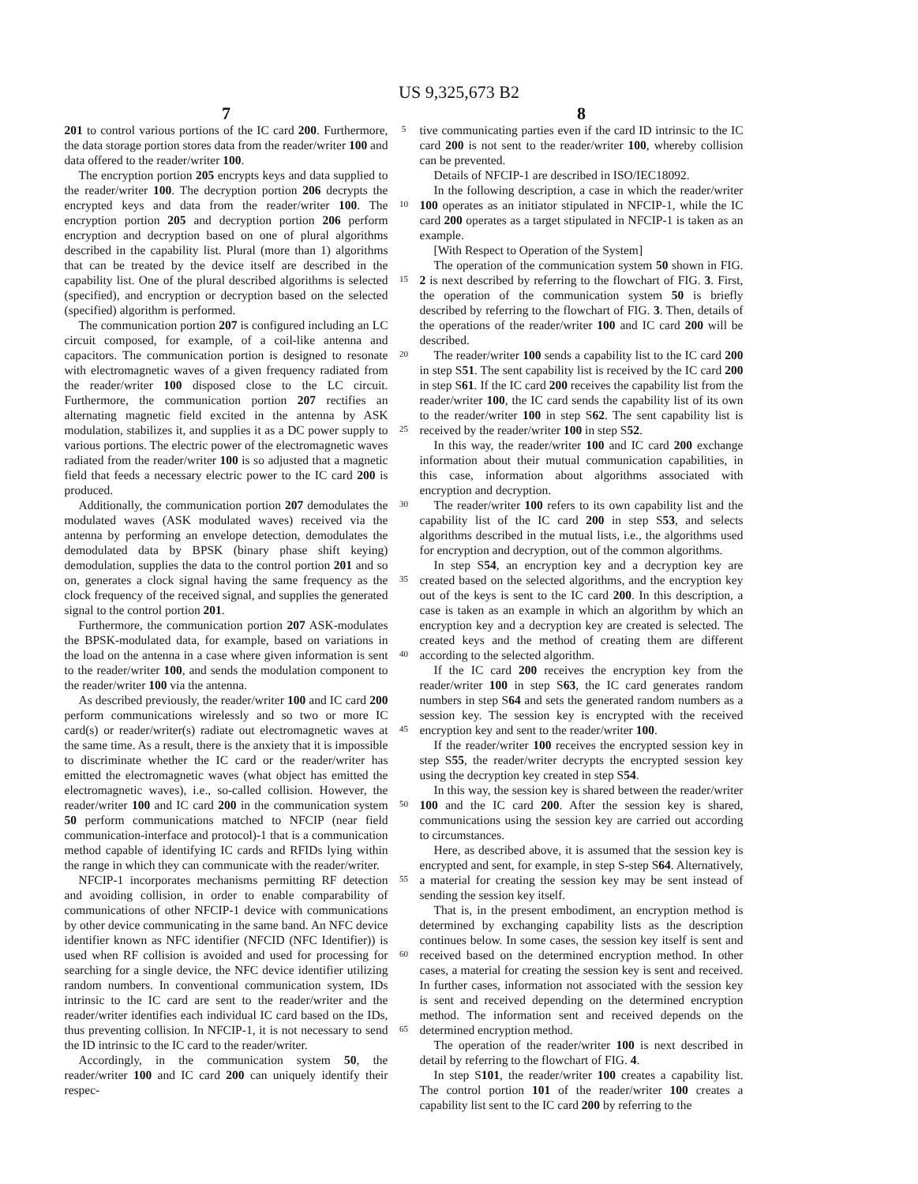US 9,325,673 B2
7
201 to control various portions of the IC card 200. Furthermore, the data storage portion stores data from the reader/writer 100 and data offered to the reader/writer 100.
The encryption portion 205 encrypts keys and data supplied to the reader/writer 100. The decryption portion 206 decrypts the encrypted keys and data from the reader/writer 100. The encryption portion 205 and decryption portion 206 perform encryption and decryption based on one of plural algorithms described in the capability list. Plural (more than 1) algorithms that can be treated by the device itself are described in the capability list. One of the plural described algorithms is selected (specified), and encryption or decryption based on the selected (specified) algorithm is performed.
The communication portion 207 is configured including an LC circuit composed, for example, of a coil-like antenna and capacitors. The communication portion is designed to resonate with electromagnetic waves of a given frequency radiated from the reader/writer 100 disposed close to the LC circuit. Furthermore, the communication portion 207 rectifies an alternating magnetic field excited in the antenna by ASK modulation, stabilizes it, and supplies it as a DC power supply to various portions. The electric power of the electromagnetic waves radiated from the reader/writer 100 is so adjusted that a magnetic field that feeds a necessary electric power to the IC card 200 is produced.
Additionally, the communication portion 207 demodulates the modulated waves (ASK modulated waves) received via the antenna by performing an envelope detection, demodulates the demodulated data by BPSK (binary phase shift keying) demodulation, supplies the data to the control portion 201 and so on, generates a clock signal having the same frequency as the clock frequency of the received signal, and supplies the generated signal to the control portion 201.
Furthermore, the communication portion 207 ASK-modulates the BPSK-modulated data, for example, based on variations in the load on the antenna in a case where given information is sent to the reader/writer 100, and sends the modulation component to the reader/writer 100 via the antenna.
As described previously, the reader/writer 100 and IC card 200 perform communications wirelessly and so two or more IC card(s) or reader/writer(s) radiate out electromagnetic waves at the same time. As a result, there is the anxiety that it is impossible to discriminate whether the IC card or the reader/writer has emitted the electromagnetic waves (what object has emitted the electromagnetic waves), i.e., so-called collision. However, the reader/writer 100 and IC card 200 in the communication system 50 perform communications matched to NFCIP (near field communication-interface and protocol)-1 that is a communication method capable of identifying IC cards and RFIDs lying within the range in which they can communicate with the reader/writer.
NFCIP-1 incorporates mechanisms permitting RF detection and avoiding collision, in order to enable comparability of communications of other NFCIP-1 device with communications by other device communicating in the same band. An NFC device identifier known as NFC identifier (NFCID (NFC Identifier)) is used when RF collision is avoided and used for processing for searching for a single device, the NFC device identifier utilizing random numbers. In conventional communication system, IDs intrinsic to the IC card are sent to the reader/writer and the reader/writer identifies each individual IC card based on the IDs, thus preventing collision. In NFCIP-1, it is not necessary to send the ID intrinsic to the IC card to the reader/writer.
Accordingly, in the communication system 50, the reader/writer 100 and IC card 200 can uniquely identify their respec-
5
10
15
20
25
30
35
40
45
50
55
60
65
8
tive communicating parties even if the card ID intrinsic to the IC card 200 is not sent to the reader/writer 100, whereby collision can be prevented.
Details of NFCIP-1 are described in ISO/IEC18092.
In the following description, a case in which the reader/writer 100 operates as an initiator stipulated in NFCIP-1, while the IC card 200 operates as a target stipulated in NFCIP-1 is taken as an example.
[With Respect to Operation of the System]
The operation of the communication system 50 shown in FIG. 2 is next described by referring to the flowchart of FIG. 3. First, the operation of the communication system 50 is briefly described by referring to the flowchart of FIG. 3. Then, details of the operations of the reader/writer 100 and IC card 200 will be described.
The reader/writer 100 sends a capability list to the IC card 200 in step S51. The sent capability list is received by the IC card 200 in step S61. If the IC card 200 receives the capability list from the reader/writer 100, the IC card sends the capability list of its own to the reader/writer 100 in step S62. The sent capability list is received by the reader/writer 100 in step S52.
In this way, the reader/writer 100 and IC card 200 exchange information about their mutual communication capabilities, in this case, information about algorithms associated with encryption and decryption.
The reader/writer 100 refers to its own capability list and the capability list of the IC card 200 in step S53, and selects algorithms described in the mutual lists, i.e., the algorithms used for encryption and decryption, out of the common algorithms.
In step S54, an encryption key and a decryption key are created based on the selected algorithms, and the encryption key out of the keys is sent to the IC card 200. In this description, a case is taken as an example in which an algorithm by which an encryption key and a decryption key are created is selected. The created keys and the method of creating them are different according to the selected algorithm.
If the IC card 200 receives the encryption key from the reader/writer 100 in step S63, the IC card generates random numbers in step S64 and sets the generated random numbers as a session key. The session key is encrypted with the received encryption key and sent to the reader/writer 100.
If the reader/writer 100 receives the encrypted session key in step S55, the reader/writer decrypts the encrypted session key using the decryption key created in step S54.
In this way, the session key is shared between the reader/writer 100 and the IC card 200. After the session key is shared, communications using the session key are carried out according to circumstances.
Here, as described above, it is assumed that the session key is encrypted and sent, for example, in step S-step S64. Alternatively, a material for creating the session key may be sent instead of sending the session key itself.
That is, in the present embodiment, an encryption method is determined by exchanging capability lists as the description continues below. In some cases, the session key itself is sent and received based on the determined encryption method. In other cases, a material for creating the session key is sent and received. In further cases, information not associated with the session key is sent and received depending on the determined encryption method. The information sent and received depends on the determined encryption method.
The operation of the reader/writer 100 is next described in detail by referring to the flowchart of FIG. 4.
In step S101, the reader/writer 100 creates a capability list. The control portion 101 of the reader/writer 100 creates a capability list sent to the IC card 200 by referring to the